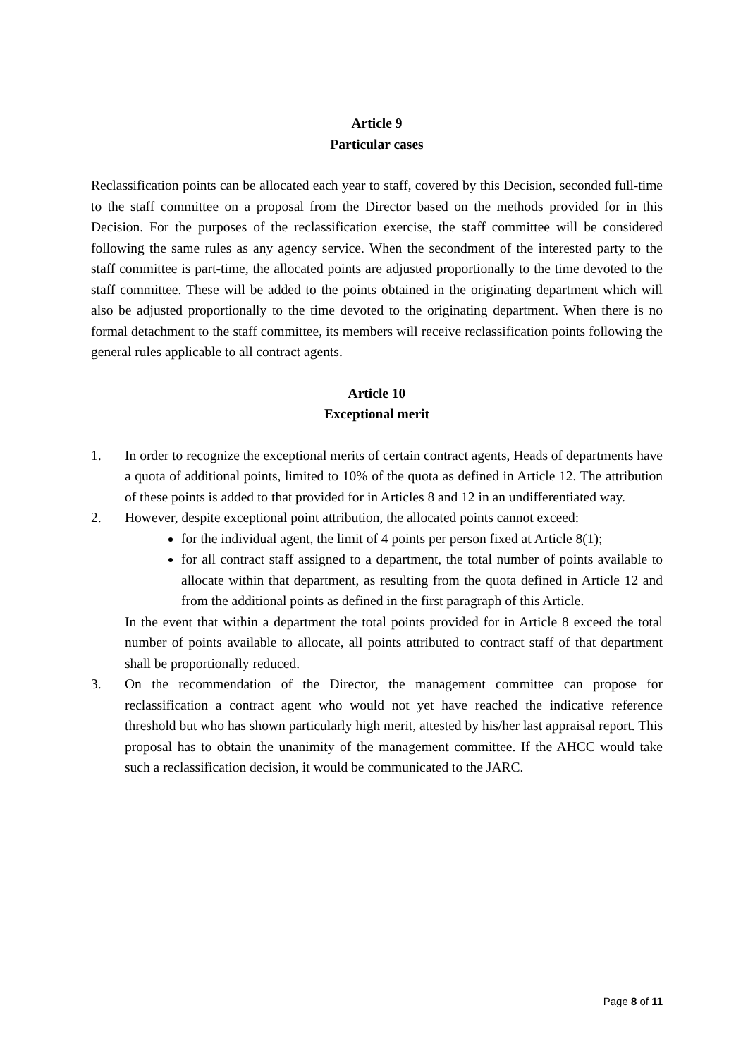Article 9
Particular cases
Reclassification points can be allocated each year to staff, covered by this Decision, seconded full-time to the staff committee on a proposal from the Director based on the methods provided for in this Decision. For the purposes of the reclassification exercise, the staff committee will be considered following the same rules as any agency service. When the secondment of the interested party to the staff committee is part-time, the allocated points are adjusted proportionally to the time devoted to the staff committee. These will be added to the points obtained in the originating department which will also be adjusted proportionally to the time devoted to the originating department. When there is no formal detachment to the staff committee, its members will receive reclassification points following the general rules applicable to all contract agents.
Article 10
Exceptional merit
1. In order to recognize the exceptional merits of certain contract agents, Heads of departments have a quota of additional points, limited to 10% of the quota as defined in Article 12. The attribution of these points is added to that provided for in Articles 8 and 12 in an undifferentiated way.
2. However, despite exceptional point attribution, the allocated points cannot exceed:
for the individual agent, the limit of 4 points per person fixed at Article 8(1);
for all contract staff assigned to a department, the total number of points available to allocate within that department, as resulting from the quota defined in Article 12 and from the additional points as defined in the first paragraph of this Article.
In the event that within a department the total points provided for in Article 8 exceed the total number of points available to allocate, all points attributed to contract staff of that department shall be proportionally reduced.
3. On the recommendation of the Director, the management committee can propose for reclassification a contract agent who would not yet have reached the indicative reference threshold but who has shown particularly high merit, attested by his/her last appraisal report. This proposal has to obtain the unanimity of the management committee. If the AHCC would take such a reclassification decision, it would be communicated to the JARC.
Page 8 of 11